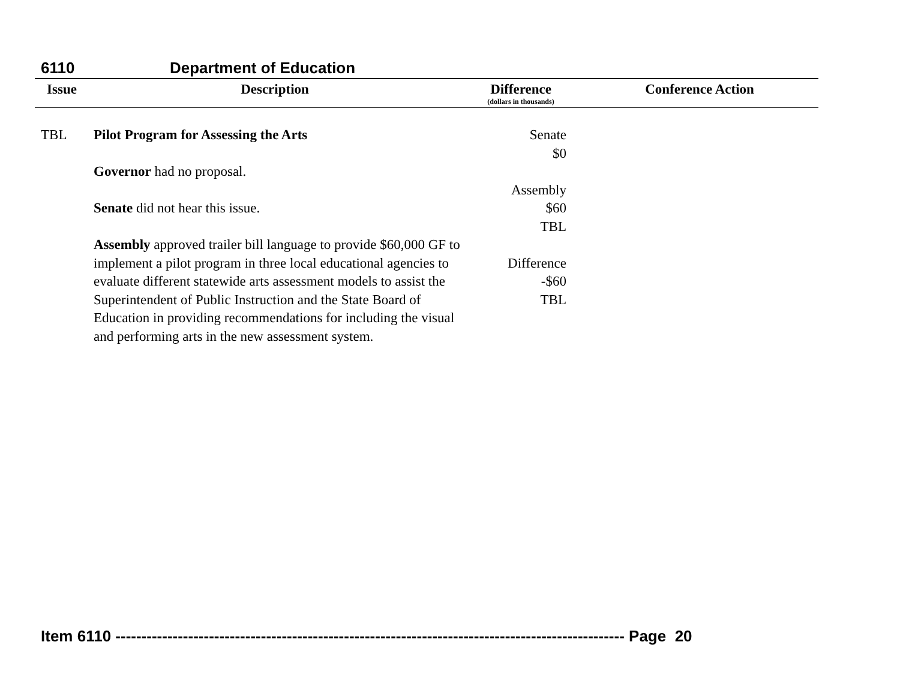6110 Department of Education
| Issue | Description | Difference (dollars in thousands) | Conference Action |
| --- | --- | --- | --- |
| TBL | Pilot Program for Assessing the Arts Governor had no proposal. Senate did not hear this issue. Assembly approved trailer bill language to provide $60,000 GF to implement a pilot program in three local educational agencies to evaluate different statewide arts assessment models to assist the Superintendent of Public Instruction and the State Board of Education in providing recommendations for including the visual and performing arts in the new assessment system. | Senate $0 Assembly $60 TBL Difference -$60 TBL | |
Item 6110 -------------------------------------------------------------------------------------------------- Page 20